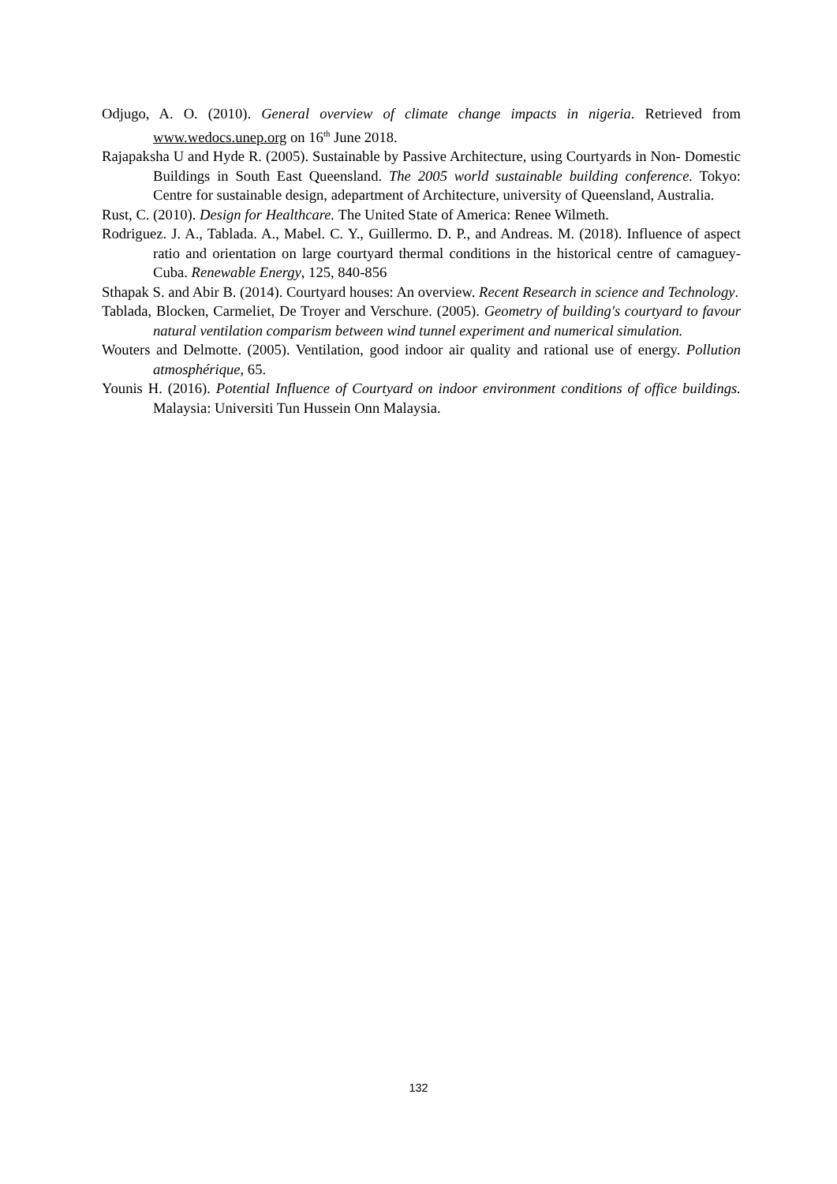Odjugo, A. O. (2010). General overview of climate change impacts in nigeria. Retrieved from www.wedocs.unep.org on 16<sup>th</sup> June 2018.
Rajapaksha U and Hyde R. (2005). Sustainable by Passive Architecture, using Courtyards in Non- Domestic Buildings in South East Queensland. The 2005 world sustainable building conference. Tokyo: Centre for sustainable design, adepartment of Architecture, university of Queensland, Australia.
Rust, C. (2010). Design for Healthcare. The United State of America: Renee Wilmeth.
Rodriguez. J. A., Tablada. A., Mabel. C. Y., Guillermo. D. P., and Andreas. M. (2018). Influence of aspect ratio and orientation on large courtyard thermal conditions in the historical centre of camaguey-Cuba. Renewable Energy, 125, 840-856
Sthapak S. and Abir B. (2014). Courtyard houses: An overview. Recent Research in science and Technology.
Tablada, Blocken, Carmeliet, De Troyer and Verschure. (2005). Geometry of building's courtyard to favour natural ventilation comparism between wind tunnel experiment and numerical simulation.
Wouters and Delmotte. (2005). Ventilation, good indoor air quality and rational use of energy. Pollution atmosphérique, 65.
Younis H. (2016). Potential Influence of Courtyard on indoor environment conditions of office buildings. Malaysia: Universiti Tun Hussein Onn Malaysia.
132